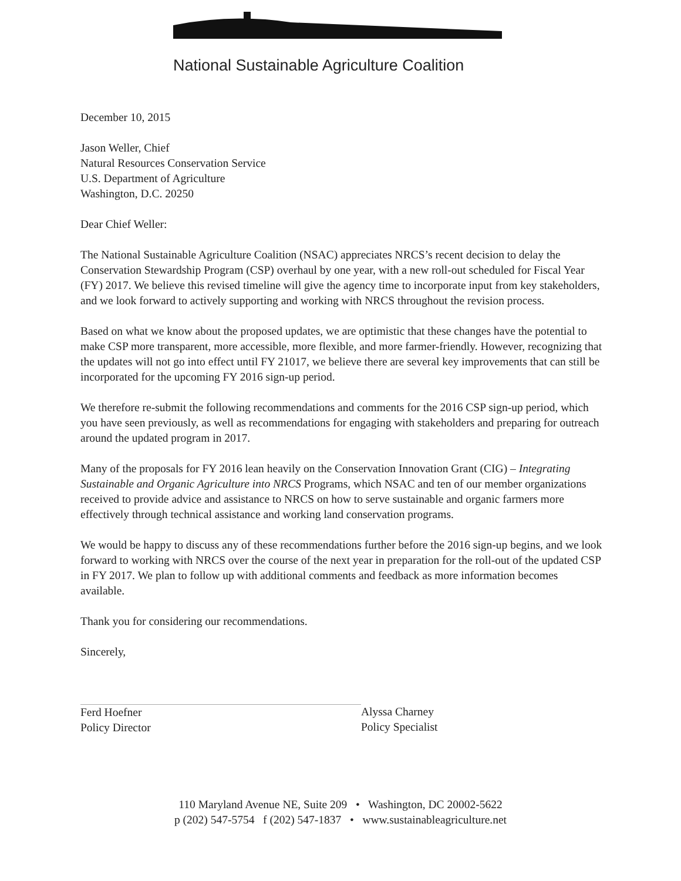National Sustainable Agriculture Coalition
December 10, 2015
Jason Weller, Chief
Natural Resources Conservation Service
U.S. Department of Agriculture
Washington, D.C. 20250
Dear Chief Weller:
The National Sustainable Agriculture Coalition (NSAC) appreciates NRCS’s recent decision to delay the Conservation Stewardship Program (CSP) overhaul by one year, with a new roll-out scheduled for Fiscal Year (FY) 2017. We believe this revised timeline will give the agency time to incorporate input from key stakeholders, and we look forward to actively supporting and working with NRCS throughout the revision process.
Based on what we know about the proposed updates, we are optimistic that these changes have the potential to make CSP more transparent, more accessible, more flexible, and more farmer-friendly. However, recognizing that the updates will not go into effect until FY 21017, we believe there are several key improvements that can still be incorporated for the upcoming FY 2016 sign-up period.
We therefore re-submit the following recommendations and comments for the 2016 CSP sign-up period, which you have seen previously, as well as recommendations for engaging with stakeholders and preparing for outreach around the updated program in 2017.
Many of the proposals for FY 2016 lean heavily on the Conservation Innovation Grant (CIG) – Integrating Sustainable and Organic Agriculture into NRCS Programs, which NSAC and ten of our member organizations received to provide advice and assistance to NRCS on how to serve sustainable and organic farmers more effectively through technical assistance and working land conservation programs.
We would be happy to discuss any of these recommendations further before the 2016 sign-up begins, and we look forward to working with NRCS over the course of the next year in preparation for the roll-out of the updated CSP in FY 2017. We plan to follow up with additional comments and feedback as more information becomes available.
Thank you for considering our recommendations.
Sincerely,
Ferd Hoefner
Policy Director
Alyssa Charney
Policy Specialist
110 Maryland Avenue NE, Suite 209 • Washington, DC 20002-5622
p (202) 547-5754 f (202) 547-1837 • www.sustainableagriculture.net